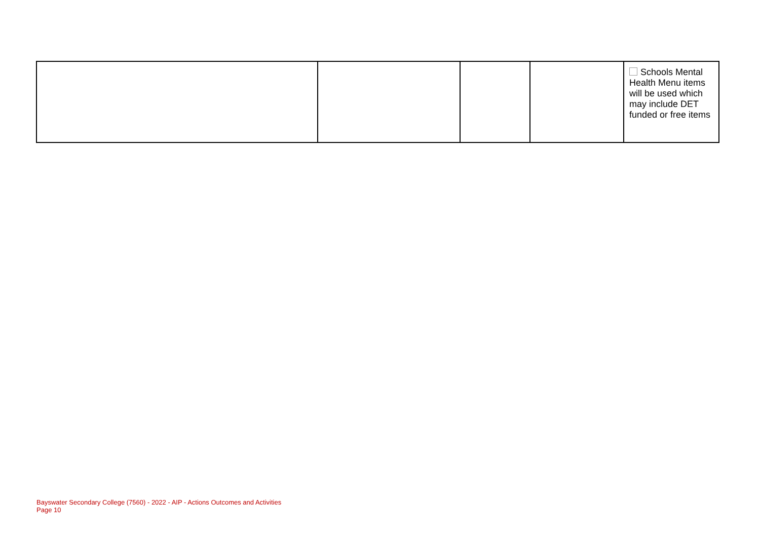| | | | | Schools Mental Health Menu items will be used which may include DET funded or free items |
Bayswater Secondary College (7560) - 2022 - AIP - Actions Outcomes and Activities
Page 10